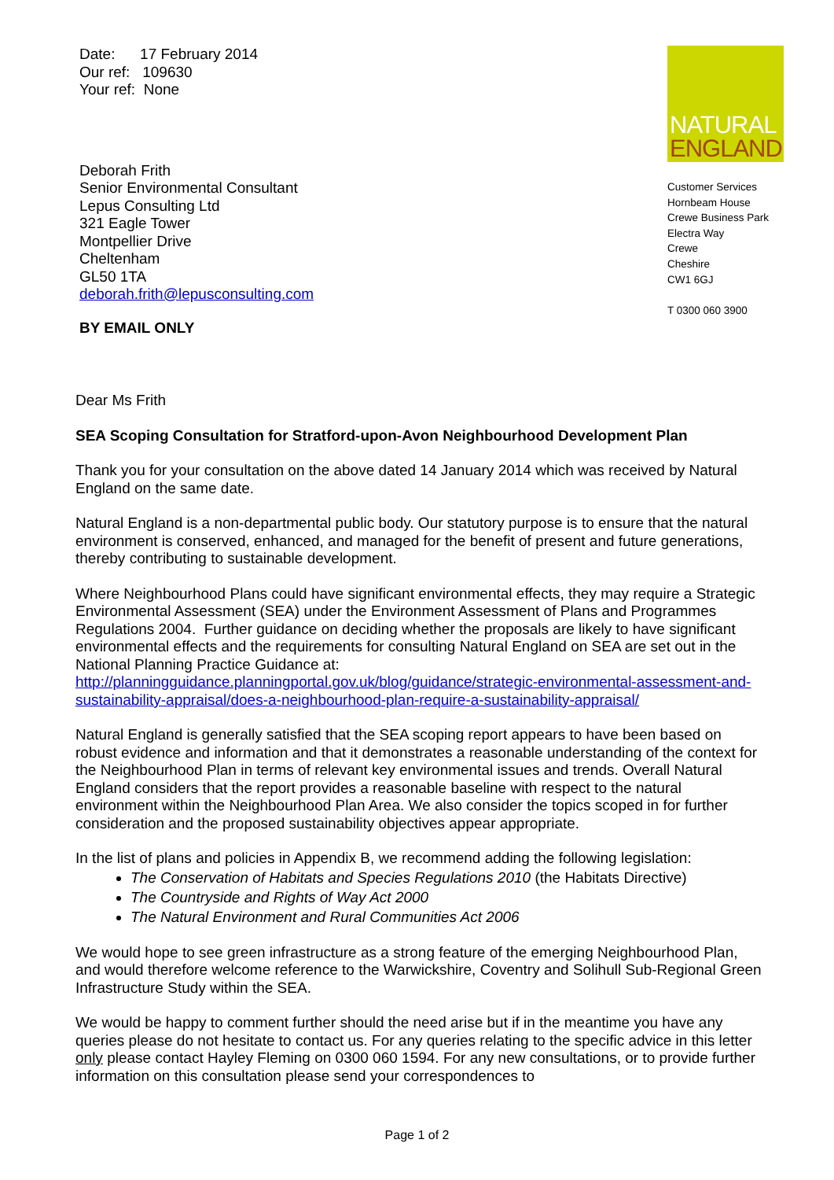Date: 17 February 2014
Our ref: 109630
Your ref: None
Deborah Frith
Senior Environmental Consultant
Lepus Consulting Ltd
321 Eagle Tower
Montpellier Drive
Cheltenham
GL50 1TA
deborah.frith@lepusconsulting.com
BY EMAIL ONLY
NATURAL
ENGLAND
Customer Services
Hornbeam House
Crewe Business Park
Electra Way
Crewe
Cheshire
CW1 6GJ
T 0300 060 3900
Dear Ms Frith
SEA Scoping Consultation for Stratford-upon-Avon Neighbourhood Development Plan
Thank you for your consultation on the above dated 14 January 2014 which was received by Natural England on the same date.
Natural England is a non-departmental public body. Our statutory purpose is to ensure that the natural environment is conserved, enhanced, and managed for the benefit of present and future generations, thereby contributing to sustainable development.
Where Neighbourhood Plans could have significant environmental effects, they may require a Strategic Environmental Assessment (SEA) under the Environment Assessment of Plans and Programmes Regulations 2004. Further guidance on deciding whether the proposals are likely to have significant environmental effects and the requirements for consulting Natural England on SEA are set out in the National Planning Practice Guidance at: http://planningguidance.planningportal.gov.uk/blog/guidance/strategic-environmental-assessment-and-sustainability-appraisal/does-a-neighbourhood-plan-require-a-sustainability-appraisal/
Natural England is generally satisfied that the SEA scoping report appears to have been based on robust evidence and information and that it demonstrates a reasonable understanding of the context for the Neighbourhood Plan in terms of relevant key environmental issues and trends. Overall Natural England considers that the report provides a reasonable baseline with respect to the natural environment within the Neighbourhood Plan Area. We also consider the topics scoped in for further consideration and the proposed sustainability objectives appear appropriate.
In the list of plans and policies in Appendix B, we recommend adding the following legislation:
The Conservation of Habitats and Species Regulations 2010 (the Habitats Directive)
The Countryside and Rights of Way Act 2000
The Natural Environment and Rural Communities Act 2006
We would hope to see green infrastructure as a strong feature of the emerging Neighbourhood Plan, and would therefore welcome reference to the Warwickshire, Coventry and Solihull Sub-Regional Green Infrastructure Study within the SEA.
We would be happy to comment further should the need arise but if in the meantime you have any queries please do not hesitate to contact us. For any queries relating to the specific advice in this letter only please contact Hayley Fleming on 0300 060 1594. For any new consultations, or to provide further information on this consultation please send your correspondences to
Page 1 of 2